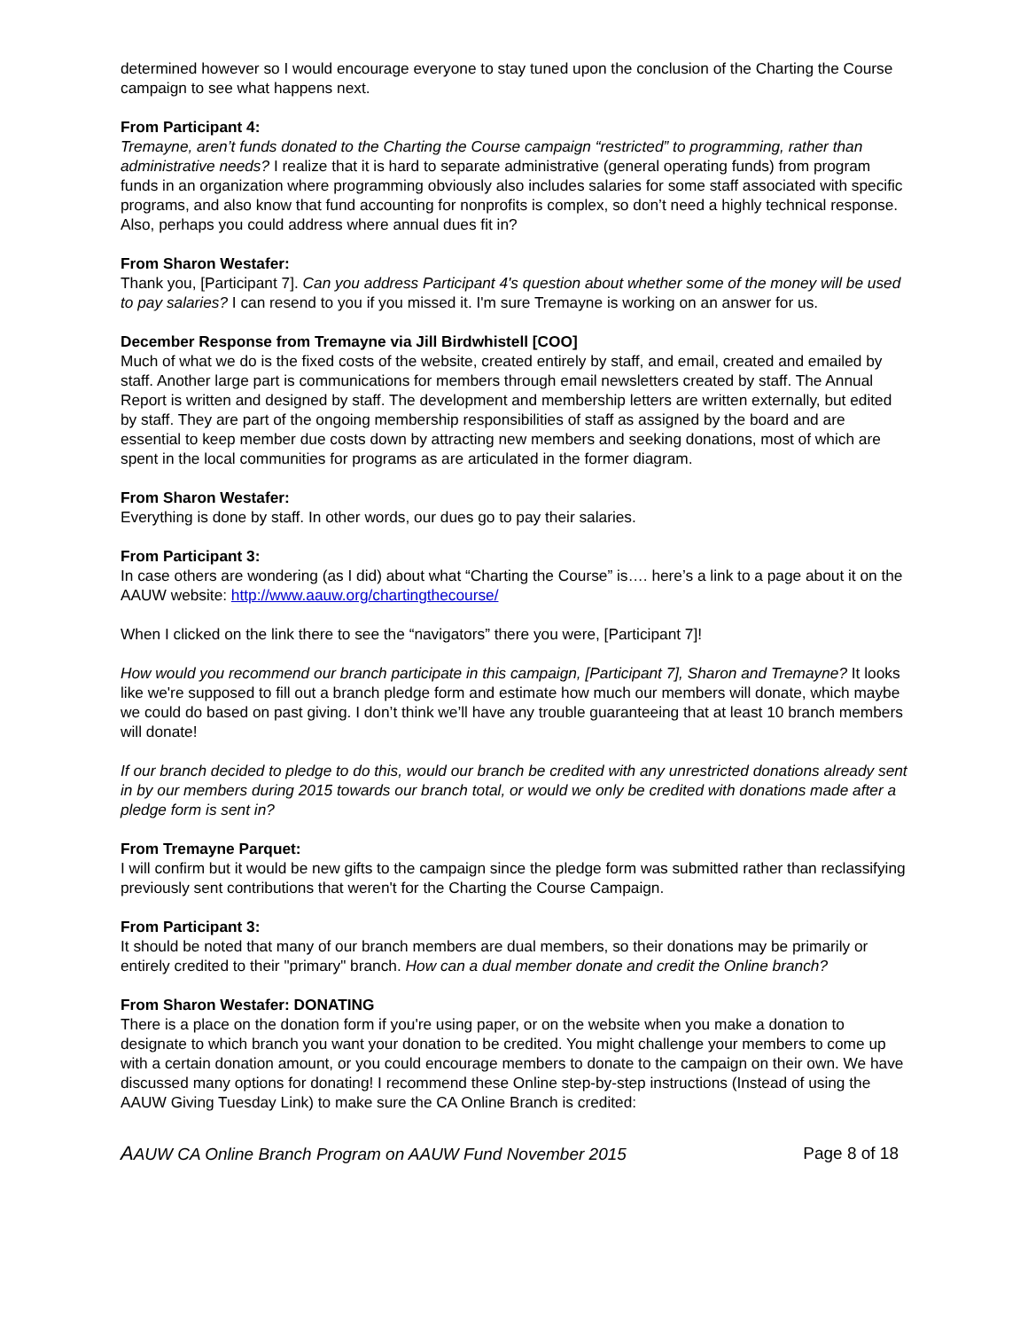determined however so I would encourage everyone to stay tuned upon the conclusion of the Charting the Course campaign to see what happens next.
From Participant 4:
Tremayne, aren’t funds donated to the Charting the Course campaign “restricted” to programming, rather than administrative needs? I realize that it is hard to separate administrative (general operating funds) from program funds in an organization where programming obviously also includes salaries for some staff associated with specific programs, and also know that fund accounting for nonprofits is complex, so don’t need a highly technical response. Also, perhaps you could address where annual dues fit in?
From Sharon Westafer:
Thank you, [Participant 7]. Can you address Participant 4's question about whether some of the money will be used to pay salaries? I can resend to you if you missed it. I'm sure Tremayne is working on an answer for us.
December Response from Tremayne via Jill Birdwhistell [COO]
Much of what we do is the fixed costs of the website, created entirely by staff, and email, created and emailed by staff. Another large part is communications for members through email newsletters created by staff. The Annual Report is written and designed by staff. The development and membership letters are written externally, but edited by staff. They are part of the ongoing membership responsibilities of staff as assigned by the board and are essential to keep member due costs down by attracting new members and seeking donations, most of which are spent in the local communities for programs as are articulated in the former diagram.
From Sharon Westafer:
Everything is done by staff. In other words, our dues go to pay their salaries.
From Participant 3:
In case others are wondering (as I did) about what “Charting the Course” is…. here’s a link to a page about it on the AAUW website: http://www.aauw.org/chartingthecourse/
When I clicked on the link there to see the “navigators” there you were, [Participant 7]!
How would you recommend our branch participate in this campaign, [Participant 7], Sharon and Tremayne? It looks like we're supposed to fill out a branch pledge form and estimate how much our members will donate, which maybe we could do based on past giving. I don’t think we’ll have any trouble guaranteeing that at least 10 branch members will donate!
If our branch decided to pledge to do this, would our branch be credited with any unrestricted donations already sent in by our members during 2015 towards our branch total, or would we only be credited with donations made after a pledge form is sent in?
From Tremayne Parquet:
I will confirm but it would be new gifts to the campaign since the pledge form was submitted rather than reclassifying previously sent contributions that weren't for the Charting the Course Campaign.
From Participant 3:
It should be noted that many of our branch members are dual members, so their donations may be primarily or entirely credited to their "primary" branch. How can a dual member donate and credit the Online branch?
From Sharon Westafer: DONATING
There is a place on the donation form if you're using paper, or on the website when you make a donation to designate to which branch you want your donation to be credited. You might challenge your members to come up with a certain donation amount, or you could encourage members to donate to the campaign on their own. We have discussed many options for donating! I recommend these Online step-by-step instructions (Instead of using the AAUW Giving Tuesday Link) to make sure the CA Online Branch is credited:
AAUW CA Online Branch Program on AAUW Fund November 2015 Page 8 of 18